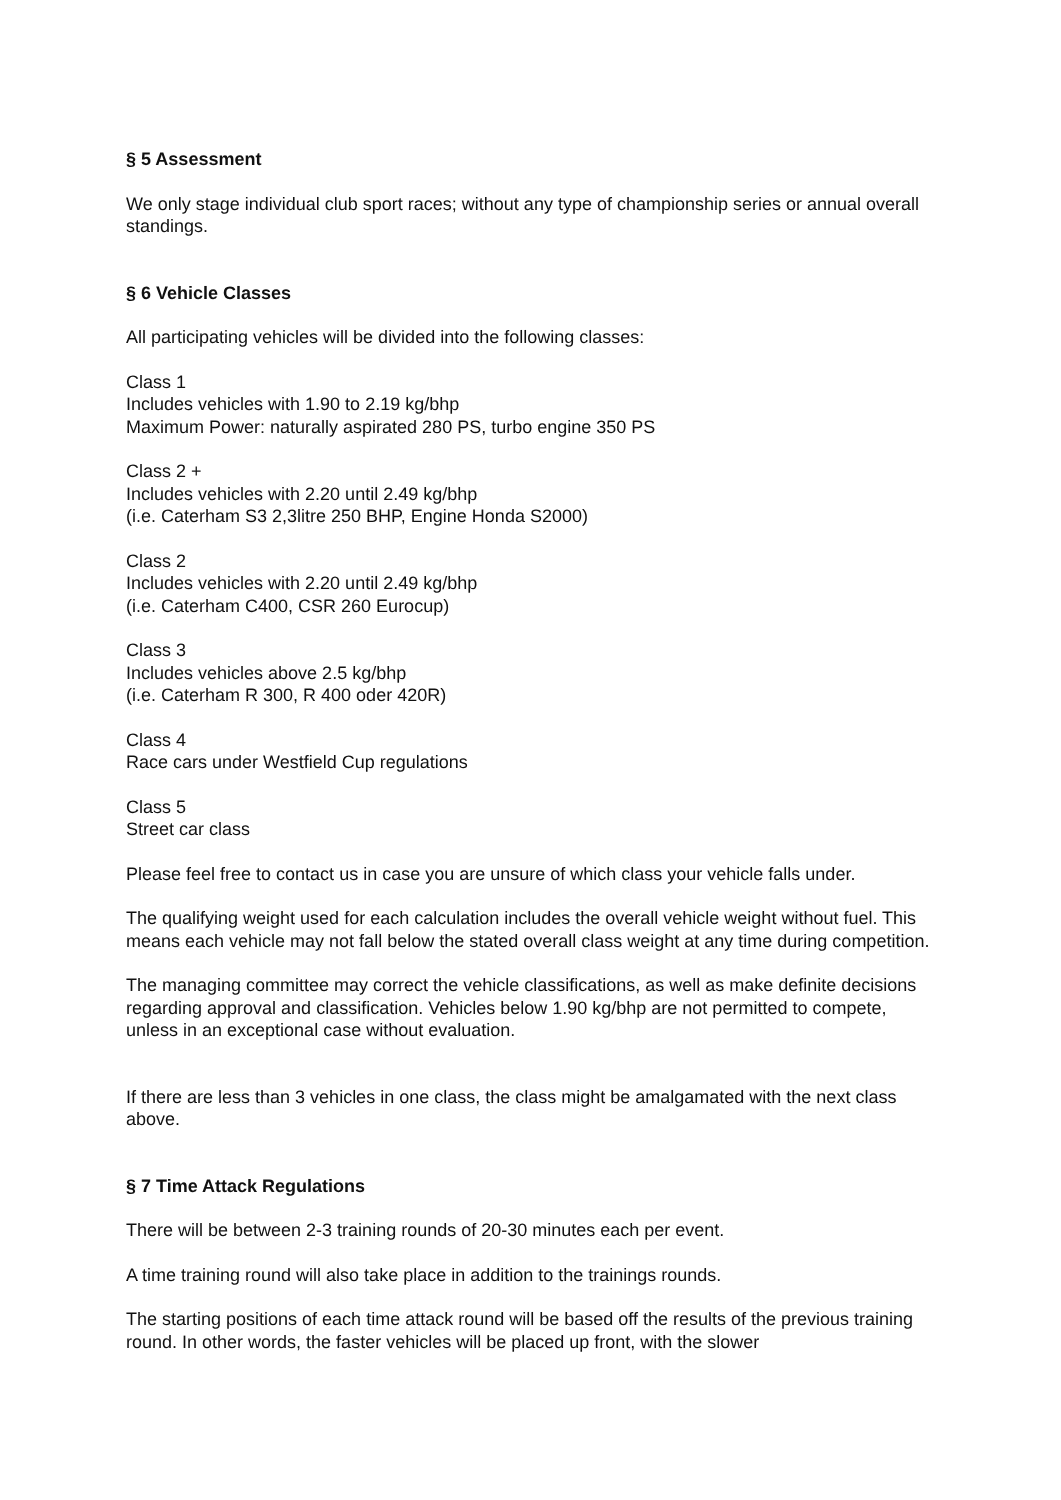§ 5 Assessment
We only stage individual club sport races; without any type of championship series or annual overall standings.
§ 6 Vehicle Classes
All participating vehicles will be divided into the following classes:
Class 1
Includes vehicles with 1.90 to 2.19 kg/bhp
Maximum Power: naturally aspirated 280 PS, turbo engine 350 PS
Class 2 +
Includes vehicles with 2.20 until 2.49 kg/bhp
(i.e. Caterham S3 2,3litre 250 BHP, Engine Honda S2000)
Class 2
Includes vehicles with 2.20 until 2.49 kg/bhp
(i.e. Caterham C400, CSR 260 Eurocup)
Class 3
Includes vehicles above 2.5 kg/bhp
(i.e. Caterham R 300, R 400 oder 420R)
Class 4
Race cars under Westfield Cup regulations
Class 5
Street car class
Please feel free to contact us in case you are unsure of which class your vehicle falls under.
The qualifying weight used for each calculation includes the overall vehicle weight without fuel. This means each vehicle may not fall below the stated overall class weight at any time during competition.
The managing committee may correct the vehicle classifications, as well as make definite decisions regarding approval and classification. Vehicles below 1.90 kg/bhp are not permitted to compete, unless in an exceptional case without evaluation.
If there are less than 3 vehicles in one class, the class might be amalgamated with the next class above.
§ 7 Time Attack Regulations
There will be between 2-3 training rounds of 20-30 minutes each per event.
A time training round will also take place in addition to the trainings rounds.
The starting positions of each time attack round will be based off the results of the previous training round. In other words, the faster vehicles will be placed up front, with the slower